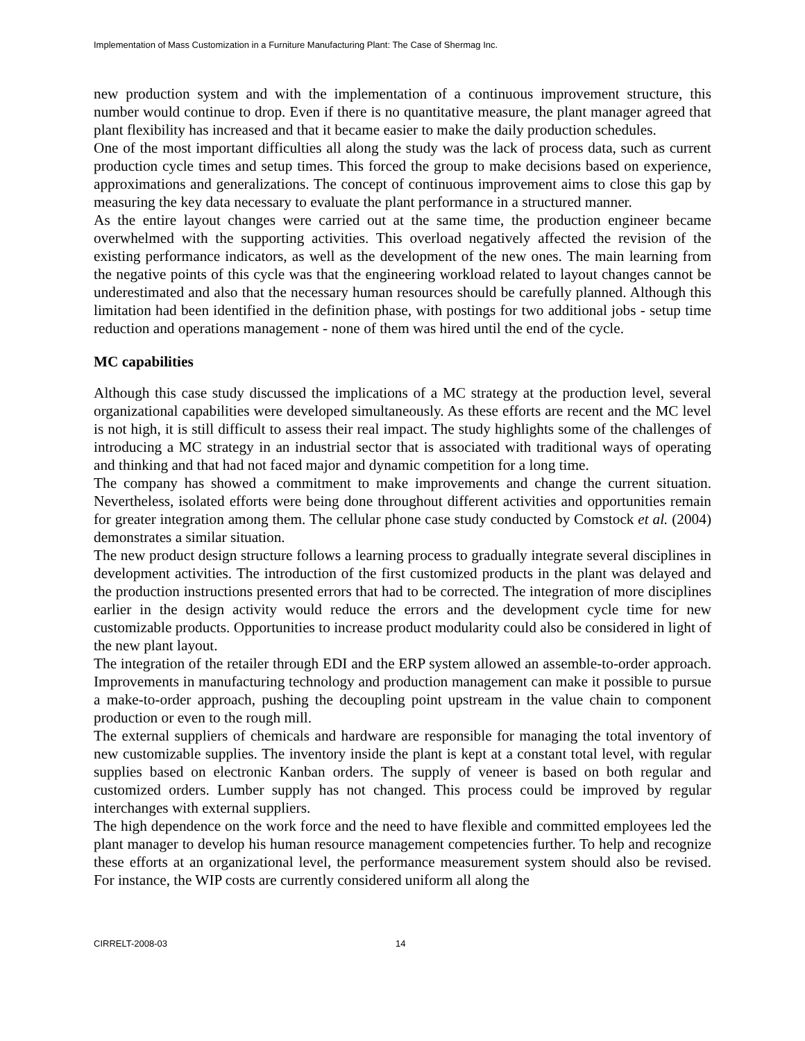Implementation of Mass Customization in a Furniture Manufacturing Plant: The Case of Shermag Inc.
new production system and with the implementation of a continuous improvement structure, this number would continue to drop. Even if there is no quantitative measure, the plant manager agreed that plant flexibility has increased and that it became easier to make the daily production schedules.
One of the most important difficulties all along the study was the lack of process data, such as current production cycle times and setup times. This forced the group to make decisions based on experience, approximations and generalizations. The concept of continuous improvement aims to close this gap by measuring the key data necessary to evaluate the plant performance in a structured manner.
As the entire layout changes were carried out at the same time, the production engineer became overwhelmed with the supporting activities. This overload negatively affected the revision of the existing performance indicators, as well as the development of the new ones. The main learning from the negative points of this cycle was that the engineering workload related to layout changes cannot be underestimated and also that the necessary human resources should be carefully planned. Although this limitation had been identified in the definition phase, with postings for two additional jobs - setup time reduction and operations management - none of them was hired until the end of the cycle.
MC capabilities
Although this case study discussed the implications of a MC strategy at the production level, several organizational capabilities were developed simultaneously. As these efforts are recent and the MC level is not high, it is still difficult to assess their real impact. The study highlights some of the challenges of introducing a MC strategy in an industrial sector that is associated with traditional ways of operating and thinking and that had not faced major and dynamic competition for a long time.
The company has showed a commitment to make improvements and change the current situation. Nevertheless, isolated efforts were being done throughout different activities and opportunities remain for greater integration among them. The cellular phone case study conducted by Comstock et al. (2004) demonstrates a similar situation.
The new product design structure follows a learning process to gradually integrate several disciplines in development activities. The introduction of the first customized products in the plant was delayed and the production instructions presented errors that had to be corrected. The integration of more disciplines earlier in the design activity would reduce the errors and the development cycle time for new customizable products. Opportunities to increase product modularity could also be considered in light of the new plant layout.
The integration of the retailer through EDI and the ERP system allowed an assemble-to-order approach. Improvements in manufacturing technology and production management can make it possible to pursue a make-to-order approach, pushing the decoupling point upstream in the value chain to component production or even to the rough mill.
The external suppliers of chemicals and hardware are responsible for managing the total inventory of new customizable supplies. The inventory inside the plant is kept at a constant total level, with regular supplies based on electronic Kanban orders. The supply of veneer is based on both regular and customized orders. Lumber supply has not changed. This process could be improved by regular interchanges with external suppliers.
The high dependence on the work force and the need to have flexible and committed employees led the plant manager to develop his human resource management competencies further. To help and recognize these efforts at an organizational level, the performance measurement system should also be revised. For instance, the WIP costs are currently considered uniform all along the
CIRRELT-2008-03 14